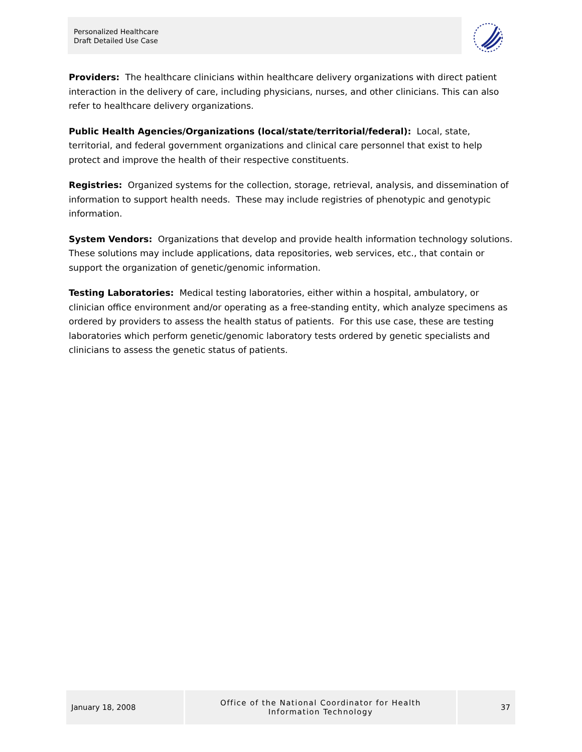Personalized Healthcare
Draft Detailed Use Case
Providers: The healthcare clinicians within healthcare delivery organizations with direct patient interaction in the delivery of care, including physicians, nurses, and other clinicians. This can also refer to healthcare delivery organizations.
Public Health Agencies/Organizations (local/state/territorial/federal): Local, state, territorial, and federal government organizations and clinical care personnel that exist to help protect and improve the health of their respective constituents.
Registries: Organized systems for the collection, storage, retrieval, analysis, and dissemination of information to support health needs. These may include registries of phenotypic and genotypic information.
System Vendors: Organizations that develop and provide health information technology solutions. These solutions may include applications, data repositories, web services, etc., that contain or support the organization of genetic/genomic information.
Testing Laboratories: Medical testing laboratories, either within a hospital, ambulatory, or clinician office environment and/or operating as a free-standing entity, which analyze specimens as ordered by providers to assess the health status of patients. For this use case, these are testing laboratories which perform genetic/genomic laboratory tests ordered by genetic specialists and clinicians to assess the genetic status of patients.
January 18, 2008
Office of the National Coordinator for Health
Information Technology
37